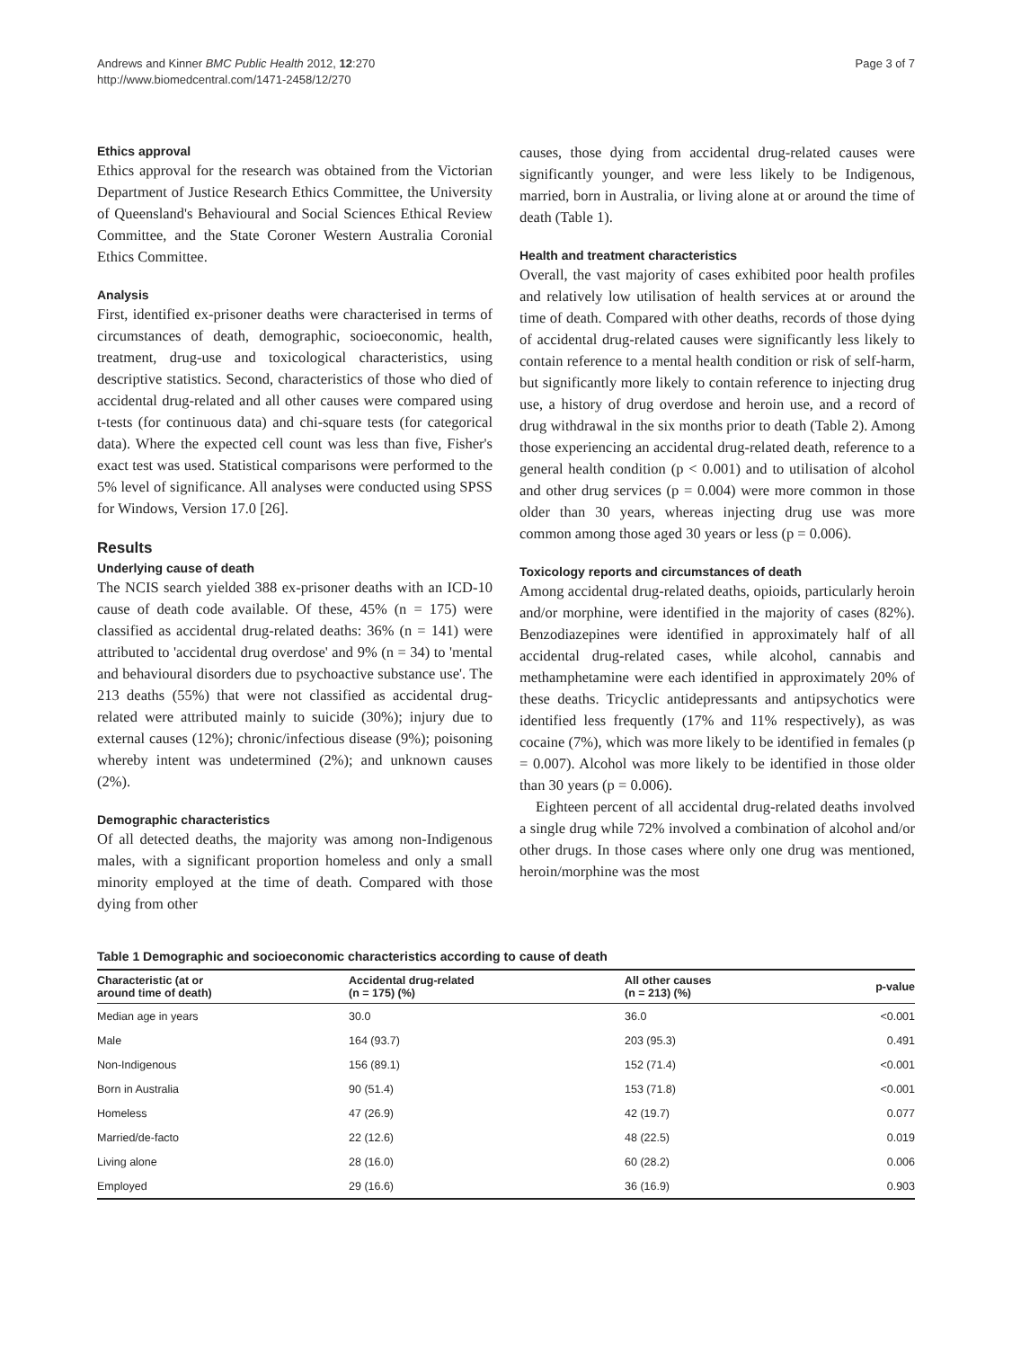Andrews and Kinner BMC Public Health 2012, 12:270
http://www.biomedcentral.com/1471-2458/12/270
Page 3 of 7
Ethics approval
Ethics approval for the research was obtained from the Victorian Department of Justice Research Ethics Committee, the University of Queensland's Behavioural and Social Sciences Ethical Review Committee, and the State Coroner Western Australia Coronial Ethics Committee.
Analysis
First, identified ex-prisoner deaths were characterised in terms of circumstances of death, demographic, socioeconomic, health, treatment, drug-use and toxicological characteristics, using descriptive statistics. Second, characteristics of those who died of accidental drug-related and all other causes were compared using t-tests (for continuous data) and chi-square tests (for categorical data). Where the expected cell count was less than five, Fisher's exact test was used. Statistical comparisons were performed to the 5% level of significance. All analyses were conducted using SPSS for Windows, Version 17.0 [26].
Results
Underlying cause of death
The NCIS search yielded 388 ex-prisoner deaths with an ICD-10 cause of death code available. Of these, 45% (n = 175) were classified as accidental drug-related deaths: 36% (n = 141) were attributed to 'accidental drug overdose' and 9% (n = 34) to 'mental and behavioural disorders due to psychoactive substance use'. The 213 deaths (55%) that were not classified as accidental drug-related were attributed mainly to suicide (30%); injury due to external causes (12%); chronic/infectious disease (9%); poisoning whereby intent was undetermined (2%); and unknown causes (2%).
Demographic characteristics
Of all detected deaths, the majority was among non-Indigenous males, with a significant proportion homeless and only a small minority employed at the time of death. Compared with those dying from other
causes, those dying from accidental drug-related causes were significantly younger, and were less likely to be Indigenous, married, born in Australia, or living alone at or around the time of death (Table 1).
Health and treatment characteristics
Overall, the vast majority of cases exhibited poor health profiles and relatively low utilisation of health services at or around the time of death. Compared with other deaths, records of those dying of accidental drug-related causes were significantly less likely to contain reference to a mental health condition or risk of self-harm, but significantly more likely to contain reference to injecting drug use, a history of drug overdose and heroin use, and a record of drug withdrawal in the six months prior to death (Table 2). Among those experiencing an accidental drug-related death, reference to a general health condition (p < 0.001) and to utilisation of alcohol and other drug services (p = 0.004) were more common in those older than 30 years, whereas injecting drug use was more common among those aged 30 years or less (p = 0.006).
Toxicology reports and circumstances of death
Among accidental drug-related deaths, opioids, particularly heroin and/or morphine, were identified in the majority of cases (82%). Benzodiazepines were identified in approximately half of all accidental drug-related cases, while alcohol, cannabis and methamphetamine were each identified in approximately 20% of these deaths. Tricyclic antidepressants and antipsychotics were identified less frequently (17% and 11% respectively), as was cocaine (7%), which was more likely to be identified in females (p = 0.007). Alcohol was more likely to be identified in those older than 30 years (p = 0.006).
Eighteen percent of all accidental drug-related deaths involved a single drug while 72% involved a combination of alcohol and/or other drugs. In those cases where only one drug was mentioned, heroin/morphine was the most
Table 1 Demographic and socioeconomic characteristics according to cause of death
| Characteristic (at or around time of death) | Accidental drug-related (n = 175) (%) | All other causes (n = 213) (%) | p-value |
| --- | --- | --- | --- |
| Median age in years | 30.0 | 36.0 | <0.001 |
| Male | 164 (93.7) | 203 (95.3) | 0.491 |
| Non-Indigenous | 156 (89.1) | 152 (71.4) | <0.001 |
| Born in Australia | 90 (51.4) | 153 (71.8) | <0.001 |
| Homeless | 47 (26.9) | 42 (19.7) | 0.077 |
| Married/de-facto | 22 (12.6) | 48 (22.5) | 0.019 |
| Living alone | 28 (16.0) | 60 (28.2) | 0.006 |
| Employed | 29 (16.6) | 36 (16.9) | 0.903 |